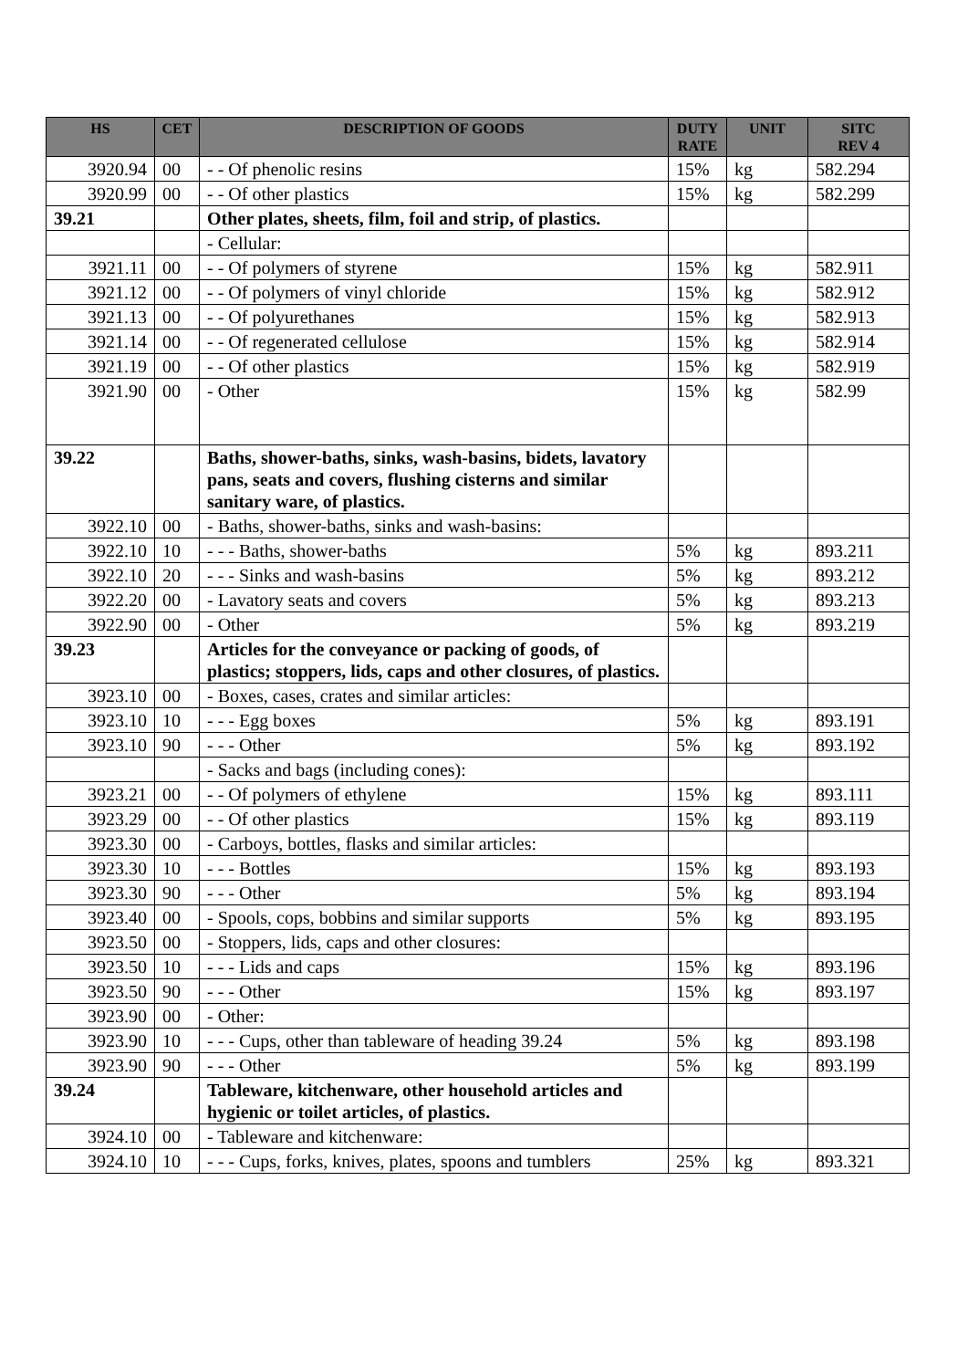| HS | CET | DESCRIPTION OF GOODS | DUTY RATE | UNIT | SITC REV 4 |
| --- | --- | --- | --- | --- | --- |
| 3920.94 | 00 | - - Of phenolic resins | 15% | kg | 582.294 |
| 3920.99 | 00 | - - Of other plastics | 15% | kg | 582.299 |
| 39.21 | | Other plates, sheets, film, foil and strip, of plastics. | | | |
| | | - Cellular: | | | |
| 3921.11 | 00 | - - Of polymers of styrene | 15% | kg | 582.911 |
| 3921.12 | 00 | - - Of polymers of vinyl chloride | 15% | kg | 582.912 |
| 3921.13 | 00 | - - Of polyurethanes | 15% | kg | 582.913 |
| 3921.14 | 00 | - - Of regenerated cellulose | 15% | kg | 582.914 |
| 3921.19 | 00 | - - Of other plastics | 15% | kg | 582.919 |
| 3921.90 | 00 | - Other | 15% | kg | 582.99 |
| 39.22 | | Baths, shower-baths, sinks, wash-basins, bidets, lavatory pans, seats and covers, flushing cisterns and similar sanitary ware, of plastics. | | | |
| 3922.10 | 00 | - Baths, shower-baths, sinks and wash-basins: | | | |
| 3922.10 | 10 | - - - Baths, shower-baths | 5% | kg | 893.211 |
| 3922.10 | 20 | - - - Sinks and wash-basins | 5% | kg | 893.212 |
| 3922.20 | 00 | - Lavatory seats and covers | 5% | kg | 893.213 |
| 3922.90 | 00 | - Other | 5% | kg | 893.219 |
| 39.23 | | Articles for the conveyance or packing of goods, of plastics; stoppers, lids, caps and other closures, of plastics. | | | |
| 3923.10 | 00 | - Boxes, cases, crates and similar articles: | | | |
| 3923.10 | 10 | - - - Egg boxes | 5% | kg | 893.191 |
| 3923.10 | 90 | - - - Other | 5% | kg | 893.192 |
| | | - Sacks and bags (including cones): | | | |
| 3923.21 | 00 | - - Of polymers of ethylene | 15% | kg | 893.111 |
| 3923.29 | 00 | - - Of other plastics | 15% | kg | 893.119 |
| 3923.30 | 00 | - Carboys, bottles, flasks and similar articles: | | | |
| 3923.30 | 10 | - - - Bottles | 15% | kg | 893.193 |
| 3923.30 | 90 | - - - Other | 5% | kg | 893.194 |
| 3923.40 | 00 | - Spools, cops, bobbins and similar supports | 5% | kg | 893.195 |
| 3923.50 | 00 | - Stoppers, lids, caps and other closures: | | | |
| 3923.50 | 10 | - - - Lids and caps | 15% | kg | 893.196 |
| 3923.50 | 90 | - - - Other | 15% | kg | 893.197 |
| 3923.90 | 00 | - Other: | | | |
| 3923.90 | 10 | - - - Cups, other than tableware of heading 39.24 | 5% | kg | 893.198 |
| 3923.90 | 90 | - - - Other | 5% | kg | 893.199 |
| 39.24 | | Tableware, kitchenware, other household articles and hygienic or toilet articles, of plastics. | | | |
| 3924.10 | 00 | - Tableware and kitchenware: | | | |
| 3924.10 | 10 | - - - Cups, forks, knives, plates, spoons and tumblers | 25% | kg | 893.321 |